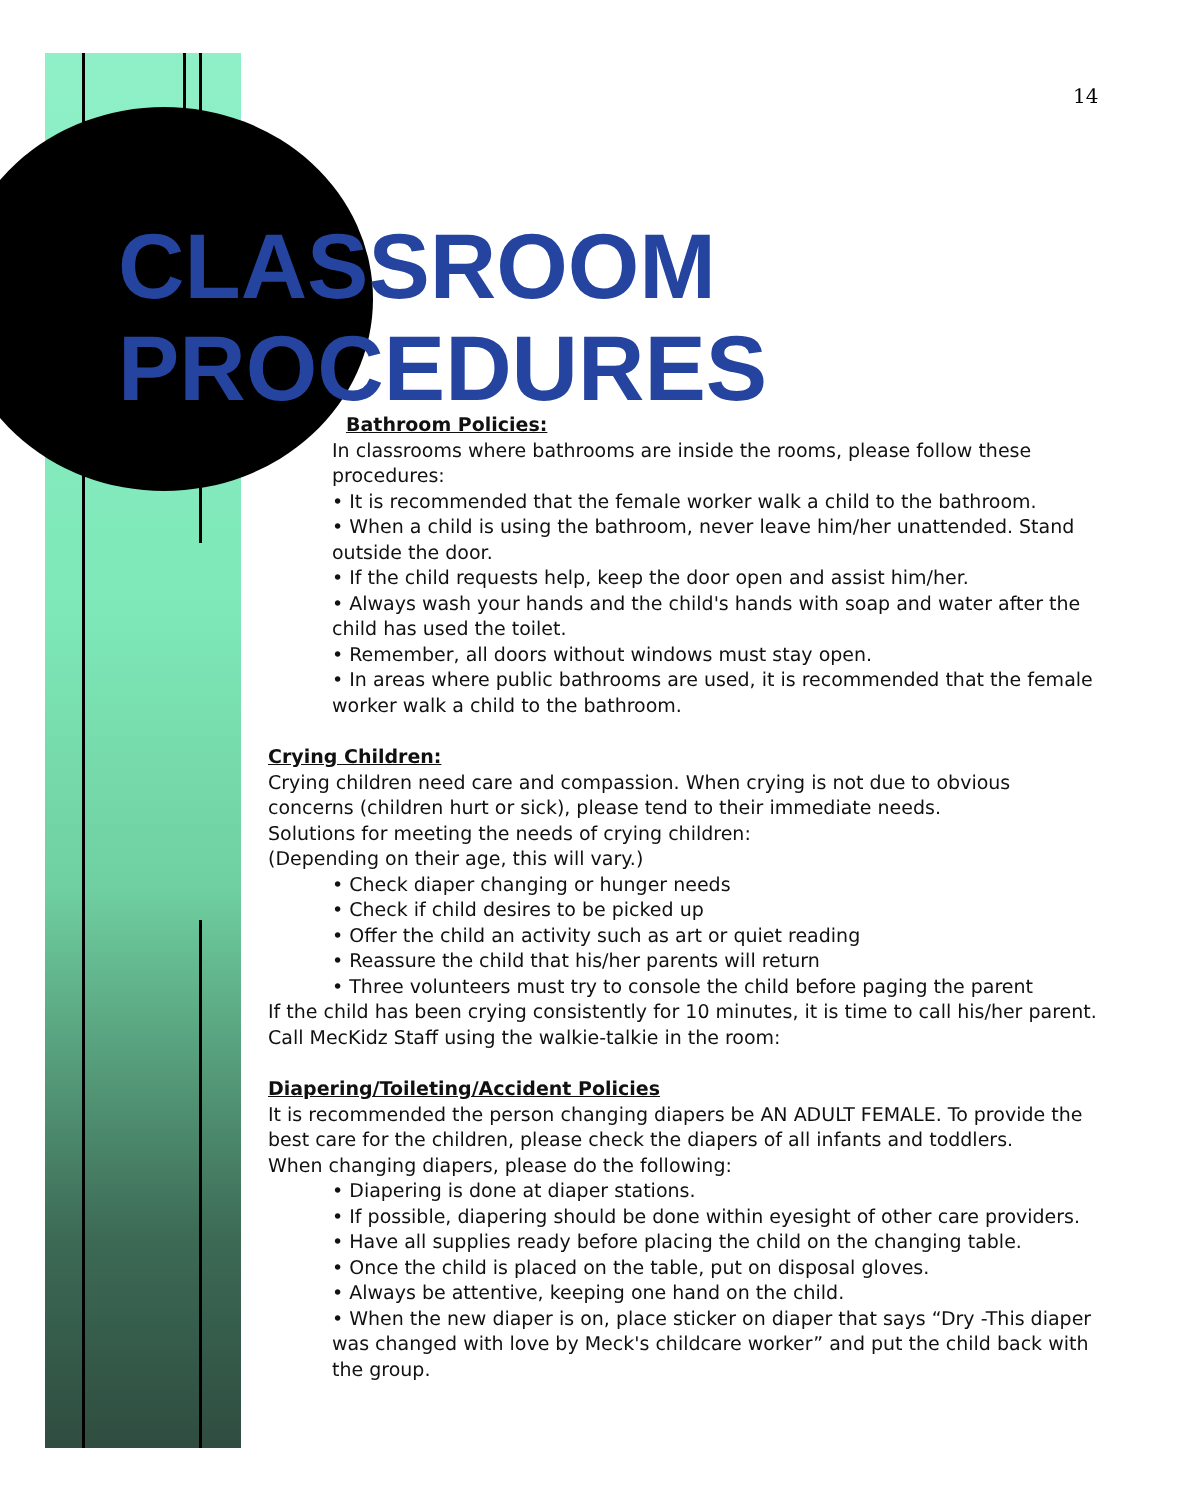14
CLASSROOM
PROCEDURES
Bathroom Policies:
In classrooms where bathrooms are inside the rooms, please follow these procedures:
• It is recommended that the female worker walk a child to the bathroom.
• When a child is using the bathroom, never leave him/her unattended. Stand outside the door.
• If the child requests help, keep the door open and assist him/her.
• Always wash your hands and the child's hands with soap and water after the child has used the toilet.
• Remember, all doors without windows must stay open.
• In areas where public bathrooms are used, it is recommended that the female worker walk a child to the bathroom.
Crying Children:
Crying children need care and compassion. When crying is not due to obvious concerns (children hurt or sick), please tend to their immediate needs.
Solutions for meeting the needs of crying children:
(Depending on their age, this will vary.)
• Check diaper changing or hunger needs
• Check if child desires to be picked up
• Offer the child an activity such as art or quiet reading
• Reassure the child that his/her parents will return
• Three volunteers must try to console the child before paging the parent
If the child has been crying consistently for 10 minutes, it is time to call his/her parent. Call MecKidz Staff using the walkie-talkie in the room:
Diapering/Toileting/Accident Policies
It is recommended the person changing diapers be AN ADULT FEMALE. To provide the best care for the children, please check the diapers of all infants and toddlers.
When changing diapers, please do the following:
• Diapering is done at diaper stations.
• If possible, diapering should be done within eyesight of other care providers.
• Have all supplies ready before placing the child on the changing table.
• Once the child is placed on the table, put on disposal gloves.
• Always be attentive, keeping one hand on the child.
• When the new diaper is on, place sticker on diaper that says “Dry -This diaper was changed with love by Meck's childcare worker” and put the child back with the group.